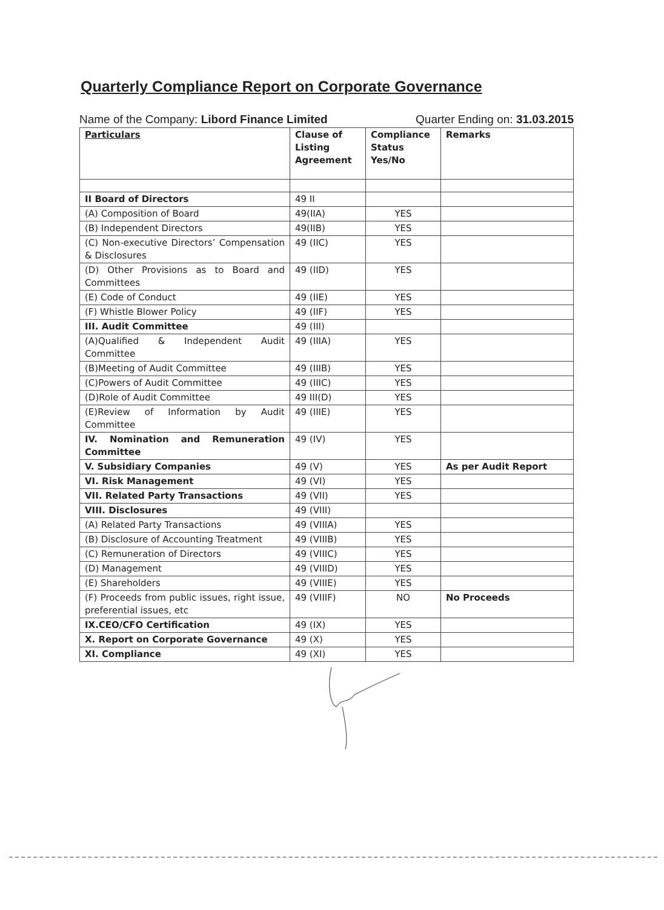Quarterly Compliance Report on Corporate Governance
Name of the Company: Libord Finance Limited Quarter Ending on: 31.03.2015
| Particulars | Clause of Listing Agreement | Compliance Status Yes/No | Remarks |
| --- | --- | --- | --- |
| II Board of Directors | 49 II | | |
| (A) Composition of Board | 49(IIA) | YES | |
| (B) Independent Directors | 49(IIB) | YES | |
| (C) Non-executive Directors’ Compensation & Disclosures | 49 (IIC) | YES | |
| (D) Other Provisions as to Board and Committees | 49 (IID) | YES | |
| (E) Code of Conduct | 49 (IIE) | YES | |
| (F) Whistle Blower Policy | 49 (IIF) | YES | |
| III. Audit Committee | 49 (III) | | |
| (A)Qualified & Independent Audit Committee | 49 (IIIA) | YES | |
| (B)Meeting of Audit Committee | 49 (IIIB) | YES | |
| (C)Powers of Audit Committee | 49 (IIIC) | YES | |
| (D)Role of Audit Committee | 49 III(D) | YES | |
| (E)Review of Information by Audit Committee | 49 (IIIE) | YES | |
| IV. Nomination and Remuneration Committee | 49 (IV) | YES | |
| V. Subsidiary Companies | 49 (V) | YES | As per Audit Report |
| VI. Risk Management | 49 (VI) | YES | |
| VII. Related Party Transactions | 49 (VII) | YES | |
| VIII. Disclosures | 49 (VIII) | | |
| (A) Related Party Transactions | 49 (VIIIA) | YES | |
| (B) Disclosure of Accounting Treatment | 49 (VIIIB) | YES | |
| (C) Remuneration of Directors | 49 (VIIIC) | YES | |
| (D) Management | 49 (VIIID) | YES | |
| (E) Shareholders | 49 (VIIIE) | YES | |
| (F) Proceeds from public issues, right issue, preferential issues, etc | 49 (VIIIF) | NO | No Proceeds |
| IX.CEO/CFO Certification | 49 (IX) | YES | |
| X. Report on Corporate Governance | 49 (X) | YES | |
| XI. Compliance | 49 (XI) | YES | |